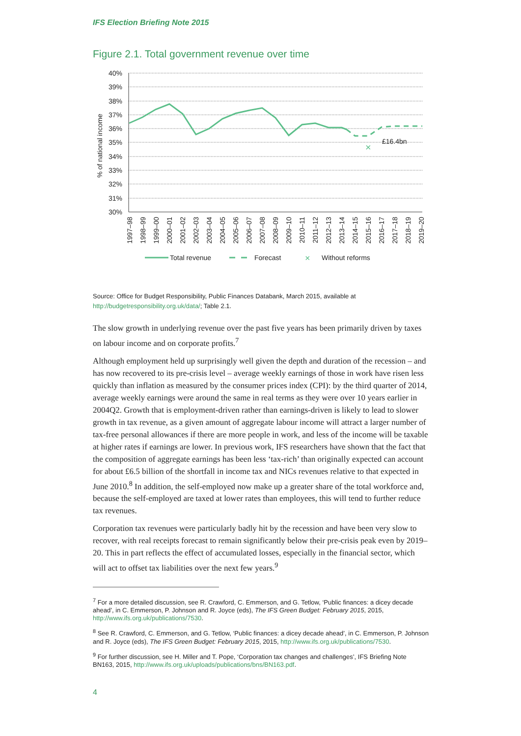IFS Election Briefing Note 2015
Figure 2.1. Total government revenue over time
40%
39%
38%
37%
36%
35%
34%
33%
32%
31%
30%
% of national income
×
£16.4bn
1997–98
1998–99
1999–00
2000–01
2001–02
2002–03
2003–04
2004–05
2005–06
2006–07
2007–08
2008–09
2009–10
2010–11
2011–12
2012–13
2013–14
2014–15
2015–16
2016–17
2017–18
2018–19
2019–20
Total revenue
Forecast
×
Without reforms
Source: Office for Budget Responsibility, Public Finances Databank, March 2015, available at http://budgetresponsibility.org.uk/data/; Table 2.1.
The slow growth in underlying revenue over the past five years has been primarily driven by taxes on labour income and on corporate profits.<sup>7</sup>
Although employment held up surprisingly well given the depth and duration of the recession – and has now recovered to its pre-crisis level – average weekly earnings of those in work have risen less quickly than inflation as measured by the consumer prices index (CPI): by the third quarter of 2014, average weekly earnings were around the same in real terms as they were over 10 years earlier in 2004Q2. Growth that is employment-driven rather than earnings-driven is likely to lead to slower growth in tax revenue, as a given amount of aggregate labour income will attract a larger number of tax-free personal allowances if there are more people in work, and less of the income will be taxable at higher rates if earnings are lower. In previous work, IFS researchers have shown that the fact that the composition of aggregate earnings has been less ‘tax-rich’ than originally expected can account for about £6.5 billion of the shortfall in income tax and NICs revenues relative to that expected in June 2010.<sup>8</sup> In addition, the self-employed now make up a greater share of the total workforce and, because the self-employed are taxed at lower rates than employees, this will tend to further reduce tax revenues.
Corporation tax revenues were particularly badly hit by the recession and have been very slow to recover, with real receipts forecast to remain significantly below their pre-crisis peak even by 2019–20. This in part reflects the effect of accumulated losses, especially in the financial sector, which will act to offset tax liabilities over the next few years.<sup>9</sup>
<sup>7</sup> For a more detailed discussion, see R. Crawford, C. Emmerson, and G. Tetlow, ‘Public finances: a dicey decade ahead’, in C. Emmerson, P. Johnson and R. Joyce (eds), The IFS Green Budget: February 2015, 2015, http://www.ifs.org.uk/publications/7530.
<sup>8</sup> See R. Crawford, C. Emmerson, and G. Tetlow, ‘Public finances: a dicey decade ahead’, in C. Emmerson, P. Johnson and R. Joyce (eds), The IFS Green Budget: February 2015, 2015, http://www.ifs.org.uk/publications/7530.
<sup>9</sup> For further discussion, see H. Miller and T. Pope, ‘Corporation tax changes and challenges’, IFS Briefing Note BN163, 2015, http://www.ifs.org.uk/uploads/publications/bns/BN163.pdf.
4